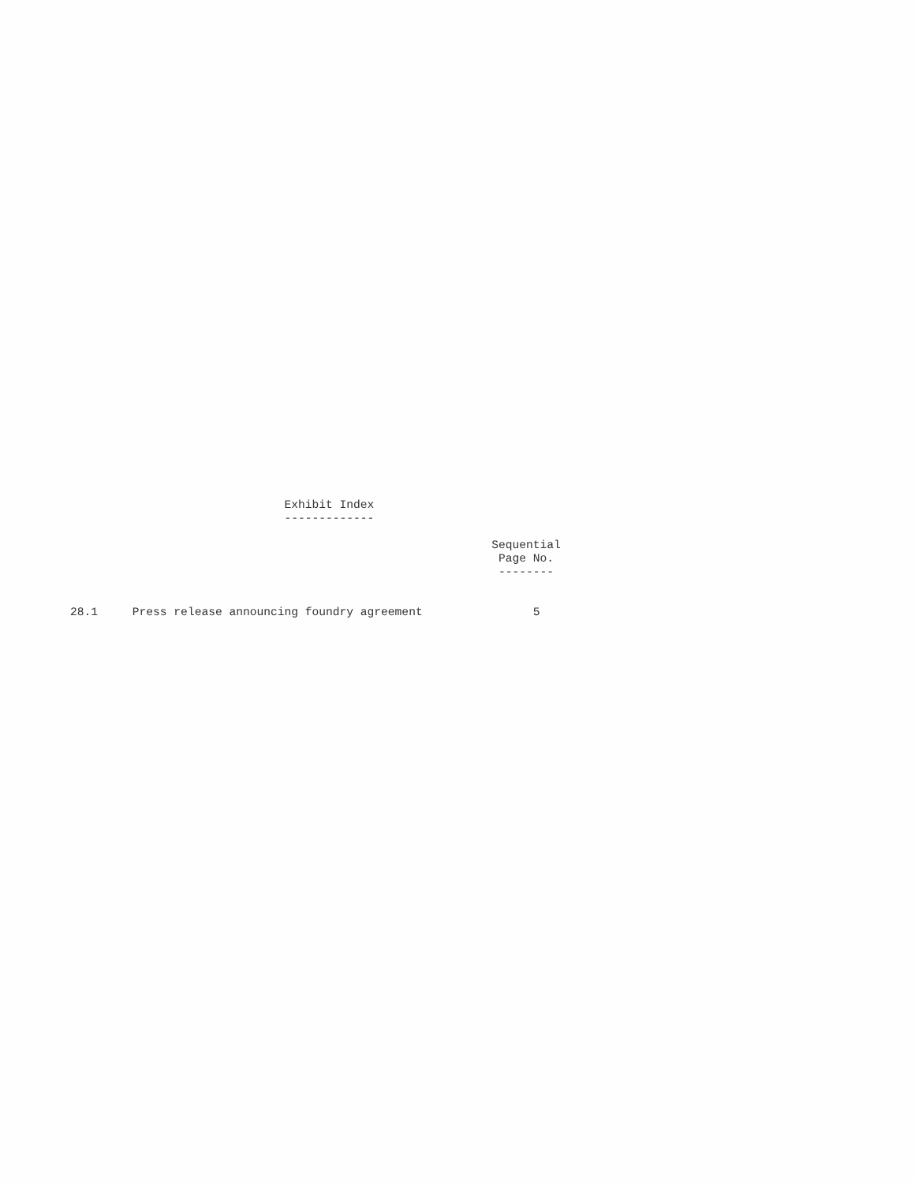Exhibit Index
                               -------------

                                                             Sequential
                                                              Page No.
                                                              --------


28.1     Press release announcing foundry agreement                5